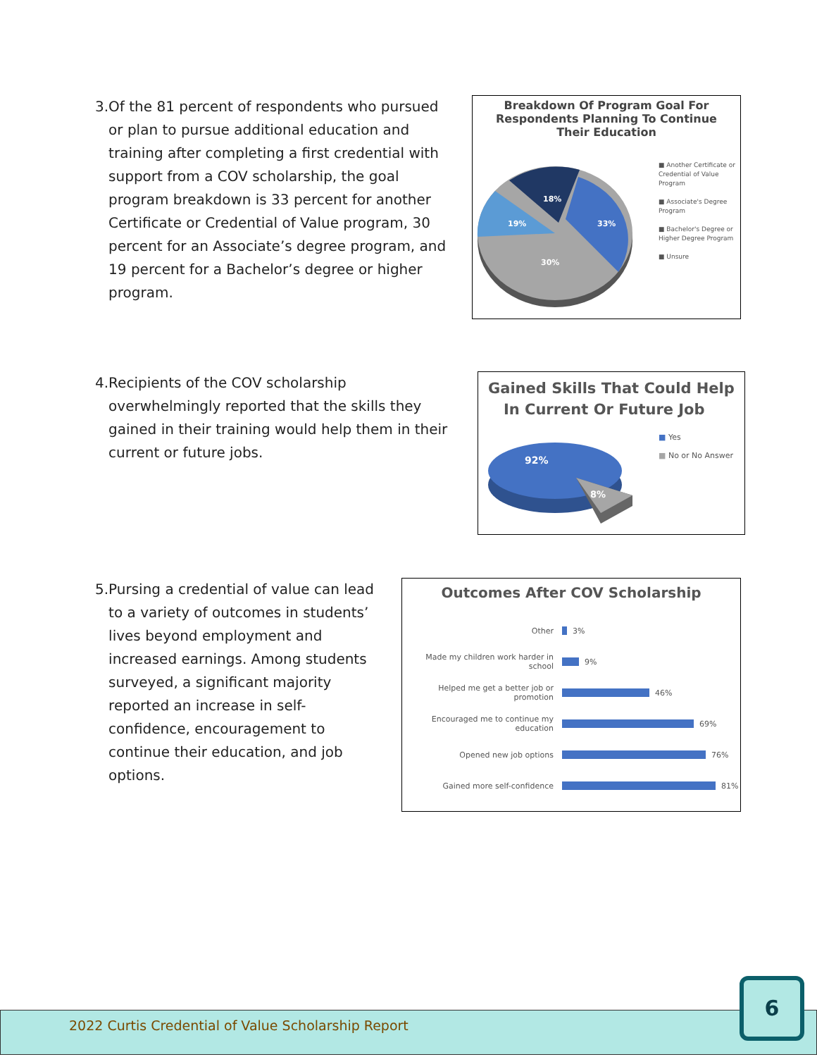3. Of the 81 percent of respondents who pursued or plan to pursue additional education and training after completing a first credential with support from a COV scholarship, the goal program breakdown is 33 percent for another Certificate or Credential of Value program, 30 percent for an Associate’s degree program, and 19 percent for a Bachelor’s degree or higher program.
Breakdown Of Program Goal For
Respondents Planning To Continue
Their Education
33%
30%
19%
18%
■ Another Certificate or Credential of Value Program
■ Associate's Degree Program
■ Bachelor's Degree or Higher Degree Program
■ Unsure
4. Recipients of the COV scholarship overwhelmingly reported that the skills they gained in their training would help them in their current or future jobs.
Gained Skills That Could Help
In Current Or Future Job
92%
8%
■ Yes
■ No or No Answer
5. Pursing a credential of value can lead to a variety of outcomes in students’ lives beyond employment and increased earnings. Among students surveyed, a significant majority reported an increase in self-confidence, encouragement to continue their education, and job options.
Outcomes After COV Scholarship
Other 3%
Made my children work harder in school 9%
Helped me get a better job or promotion 46%
Encouraged me to continue my education 69%
Opened new job options 76%
Gained more self-confidence 81%
2022 Curtis Credential of Value Scholarship Report
6